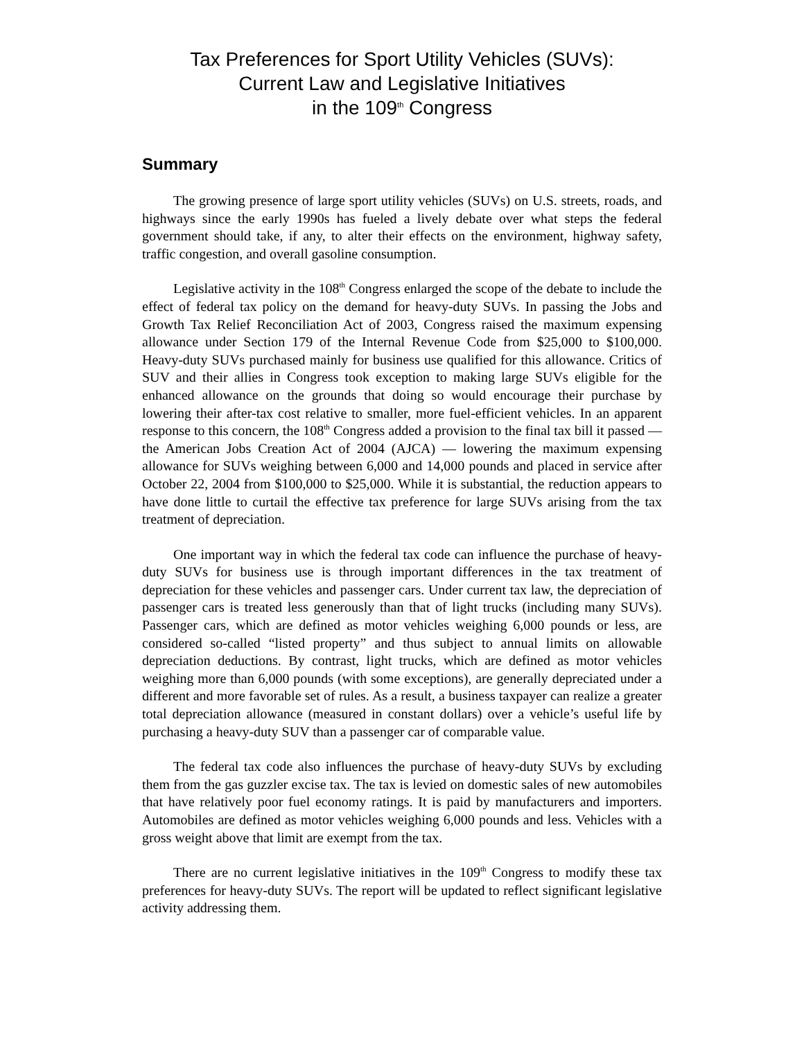Tax Preferences for Sport Utility Vehicles (SUVs):
Current Law and Legislative Initiatives
in the 109<sup>th</sup> Congress
Summary
The growing presence of large sport utility vehicles (SUVs) on U.S. streets, roads, and highways since the early 1990s has fueled a lively debate over what steps the federal government should take, if any, to alter their effects on the environment, highway safety, traffic congestion, and overall gasoline consumption.
Legislative activity in the 108<sup>th</sup> Congress enlarged the scope of the debate to include the effect of federal tax policy on the demand for heavy-duty SUVs. In passing the Jobs and Growth Tax Relief Reconciliation Act of 2003, Congress raised the maximum expensing allowance under Section 179 of the Internal Revenue Code from $25,000 to $100,000. Heavy-duty SUVs purchased mainly for business use qualified for this allowance. Critics of SUV and their allies in Congress took exception to making large SUVs eligible for the enhanced allowance on the grounds that doing so would encourage their purchase by lowering their after-tax cost relative to smaller, more fuel-efficient vehicles. In an apparent response to this concern, the 108<sup>th</sup> Congress added a provision to the final tax bill it passed — the American Jobs Creation Act of 2004 (AJCA) — lowering the maximum expensing allowance for SUVs weighing between 6,000 and 14,000 pounds and placed in service after October 22, 2004 from $100,000 to $25,000. While it is substantial, the reduction appears to have done little to curtail the effective tax preference for large SUVs arising from the tax treatment of depreciation.
One important way in which the federal tax code can influence the purchase of heavy-duty SUVs for business use is through important differences in the tax treatment of depreciation for these vehicles and passenger cars. Under current tax law, the depreciation of passenger cars is treated less generously than that of light trucks (including many SUVs). Passenger cars, which are defined as motor vehicles weighing 6,000 pounds or less, are considered so-called “listed property” and thus subject to annual limits on allowable depreciation deductions. By contrast, light trucks, which are defined as motor vehicles weighing more than 6,000 pounds (with some exceptions), are generally depreciated under a different and more favorable set of rules. As a result, a business taxpayer can realize a greater total depreciation allowance (measured in constant dollars) over a vehicle’s useful life by purchasing a heavy-duty SUV than a passenger car of comparable value.
The federal tax code also influences the purchase of heavy-duty SUVs by excluding them from the gas guzzler excise tax. The tax is levied on domestic sales of new automobiles that have relatively poor fuel economy ratings. It is paid by manufacturers and importers. Automobiles are defined as motor vehicles weighing 6,000 pounds and less. Vehicles with a gross weight above that limit are exempt from the tax.
There are no current legislative initiatives in the 109<sup>th</sup> Congress to modify these tax preferences for heavy-duty SUVs. The report will be updated to reflect significant legislative activity addressing them.